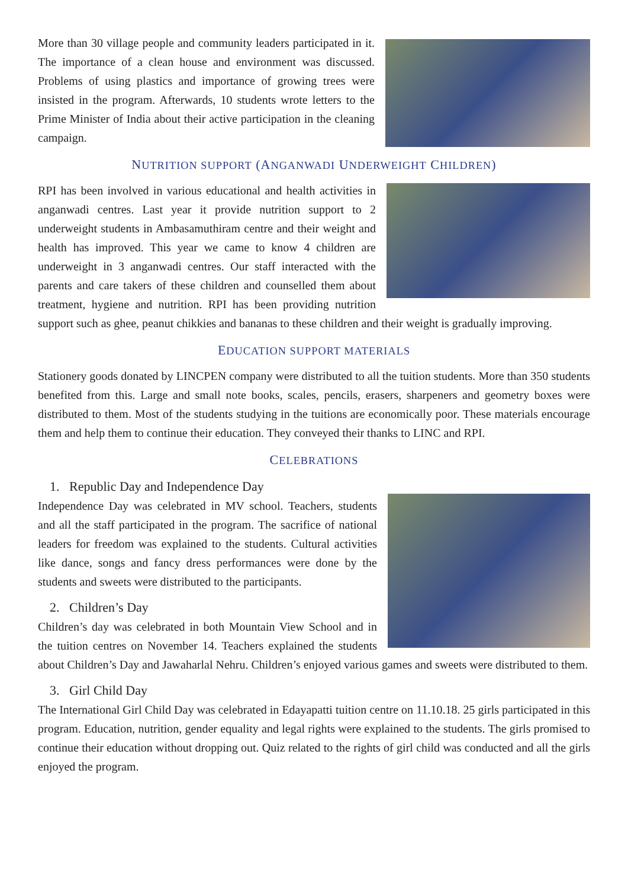More than 30 village people and community leaders participated in it. The importance of a clean house and environment was discussed. Problems of using plastics and importance of growing trees were insisted in the program. Afterwards, 10 students wrote letters to the Prime Minister of India about their active participation in the cleaning campaign.
NUTRITION SUPPORT (ANGANWADI UNDERWEIGHT CHILDREN)
RPI has been involved in various educational and health activities in anganwadi centres. Last year it provide nutrition support to 2 underweight students in Ambasamuthiram centre and their weight and health has improved. This year we came to know 4 children are underweight in 3 anganwadi centres. Our staff interacted with the parents and care takers of these children and counselled them about treatment, hygiene and nutrition. RPI has been providing nutrition support such as ghee, peanut chikkies and bananas to these children and their weight is gradually improving.
EDUCATION SUPPORT MATERIALS
Stationery goods donated by LINCPEN company were distributed to all the tuition students. More than 350 students benefited from this. Large and small note books, scales, pencils, erasers, sharpeners and geometry boxes were distributed to them. Most of the students studying in the tuitions are economically poor. These materials encourage them and help them to continue their education. They conveyed their thanks to LINC and RPI.
CELEBRATIONS
1. Republic Day and Independence Day
Independence Day was celebrated in MV school. Teachers, students and all the staff participated in the program. The sacrifice of national leaders for freedom was explained to the students. Cultural activities like dance, songs and fancy dress performances were done by the students and sweets were distributed to the participants.
2. Children’s Day
Children’s day was celebrated in both Mountain View School and in the tuition centres on November 14. Teachers explained the students about Children’s Day and Jawaharlal Nehru. Children’s enjoyed various games and sweets were distributed to them.
3. Girl Child Day
The International Girl Child Day was celebrated in Edayapatti tuition centre on 11.10.18. 25 girls participated in this program. Education, nutrition, gender equality and legal rights were explained to the students. The girls promised to continue their education without dropping out. Quiz related to the rights of girl child was conducted and all the girls enjoyed the program.